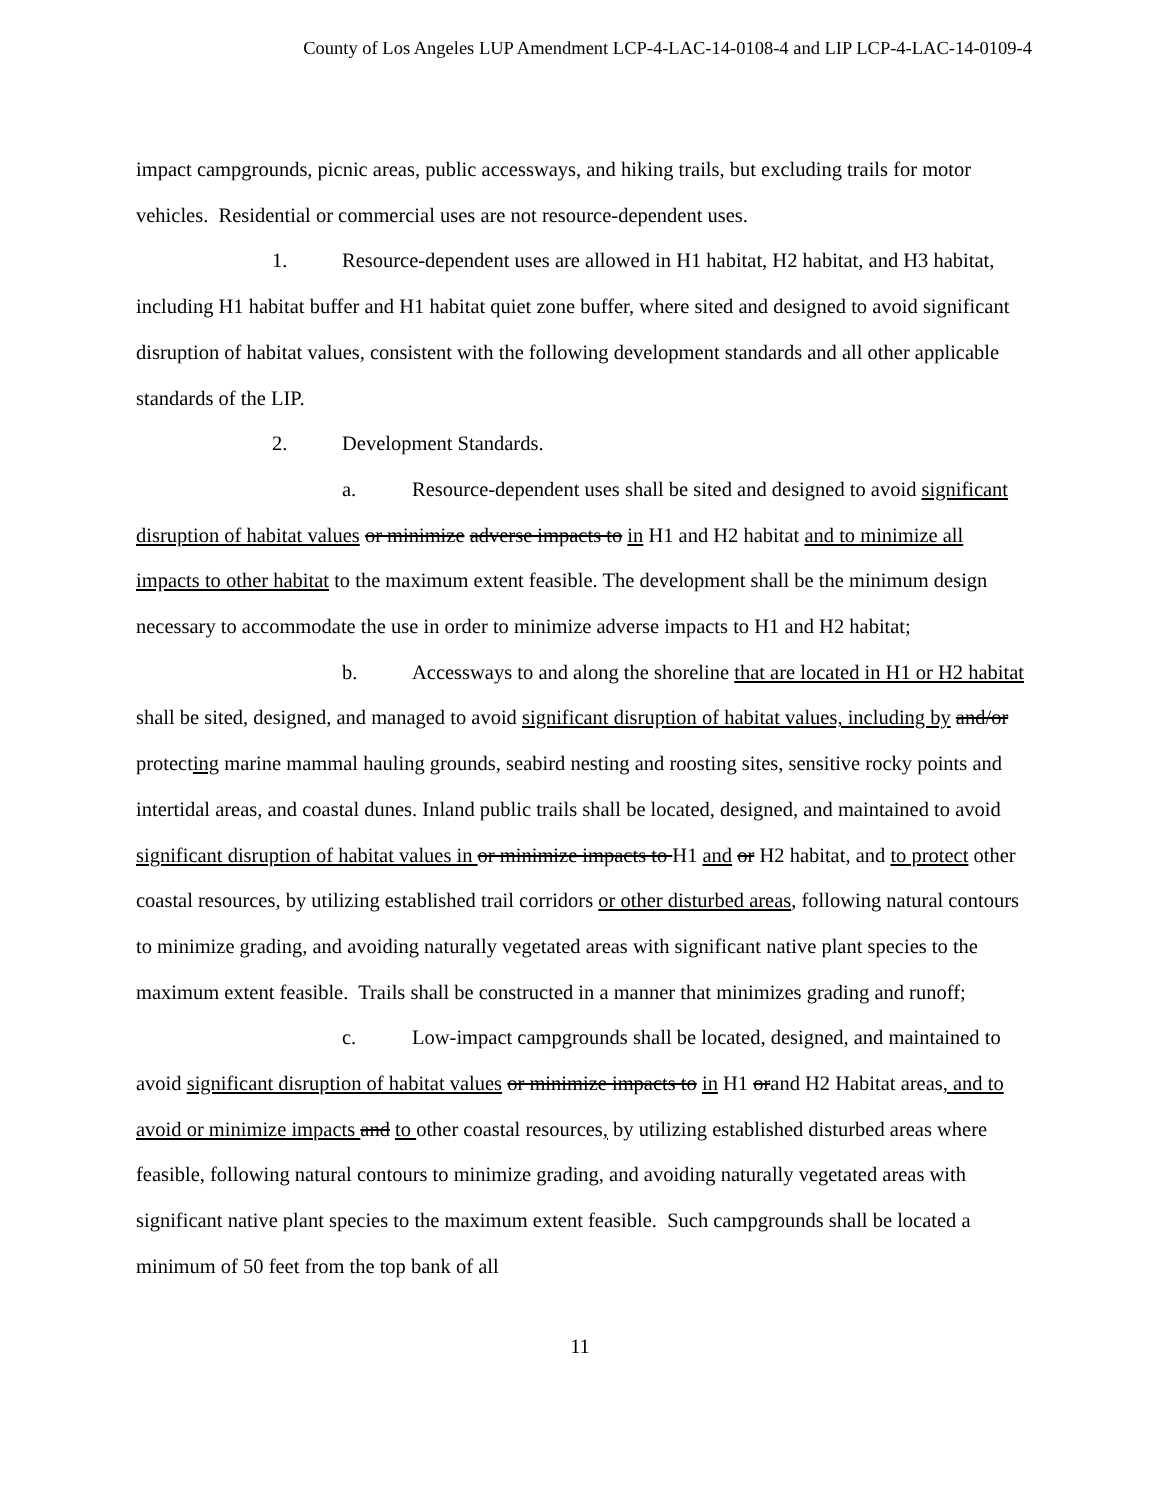County of Los Angeles LUP Amendment LCP-4-LAC-14-0108-4 and LIP LCP-4-LAC-14-0109-4
impact campgrounds, picnic areas, public accessways, and hiking trails, but excluding trails for motor vehicles. Residential or commercial uses are not resource-dependent uses.
1. Resource-dependent uses are allowed in H1 habitat, H2 habitat, and H3 habitat, including H1 habitat buffer and H1 habitat quiet zone buffer, where sited and designed to avoid significant disruption of habitat values, consistent with the following development standards and all other applicable standards of the LIP.
2. Development Standards.
a. Resource-dependent uses shall be sited and designed to avoid significant disruption of habitat values or minimize adverse impacts to in H1 and H2 habitat and to minimize all impacts to other habitat to the maximum extent feasible. The development shall be the minimum design necessary to accommodate the use in order to minimize adverse impacts to H1 and H2 habitat;
b. Accessways to and along the shoreline that are located in H1 or H2 habitat shall be sited, designed, and managed to avoid significant disruption of habitat values, including by and/or protecting marine mammal hauling grounds, seabird nesting and roosting sites, sensitive rocky points and intertidal areas, and coastal dunes. Inland public trails shall be located, designed, and maintained to avoid significant disruption of habitat values in or minimize impacts to H1 and or H2 habitat, and to protect other coastal resources, by utilizing established trail corridors or other disturbed areas, following natural contours to minimize grading, and avoiding naturally vegetated areas with significant native plant species to the maximum extent feasible. Trails shall be constructed in a manner that minimizes grading and runoff;
c. Low-impact campgrounds shall be located, designed, and maintained to avoid significant disruption of habitat values or minimize impacts to in H1 orand H2 Habitat areas, and to avoid or minimize impacts and to other coastal resources, by utilizing established disturbed areas where feasible, following natural contours to minimize grading, and avoiding naturally vegetated areas with significant native plant species to the maximum extent feasible. Such campgrounds shall be located a minimum of 50 feet from the top bank of all
11